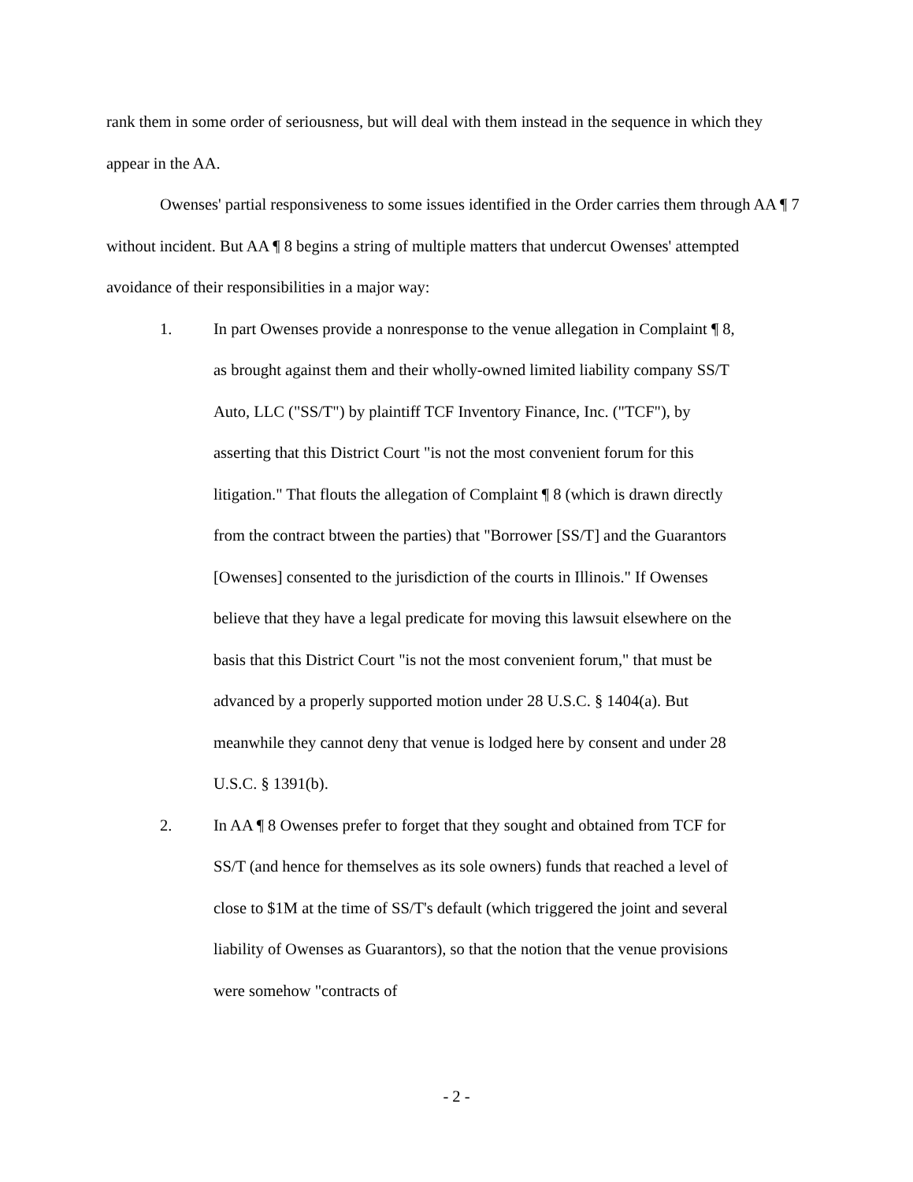rank them in some order of seriousness, but will deal with them instead in the sequence in which they appear in the AA.
Owenses' partial responsiveness to some issues identified in the Order carries them through AA ¶ 7 without incident. But AA ¶ 8 begins a string of multiple matters that undercut Owenses' attempted avoidance of their responsibilities in a major way:
1. In part Owenses provide a nonresponse to the venue allegation in Complaint ¶ 8, as brought against them and their wholly-owned limited liability company SS/T Auto, LLC ("SS/T") by plaintiff TCF Inventory Finance, Inc. ("TCF"), by asserting that this District Court "is not the most convenient forum for this litigation." That flouts the allegation of Complaint ¶ 8 (which is drawn directly from the contract btween the parties) that "Borrower [SS/T] and the Guarantors [Owenses] consented to the jurisdiction of the courts in Illinois." If Owenses believe that they have a legal predicate for moving this lawsuit elsewhere on the basis that this District Court "is not the most convenient forum," that must be advanced by a properly supported motion under 28 U.S.C. § 1404(a). But meanwhile they cannot deny that venue is lodged here by consent and under 28 U.S.C. § 1391(b).
2. In AA ¶ 8 Owenses prefer to forget that they sought and obtained from TCF for SS/T (and hence for themselves as its sole owners) funds that reached a level of close to $1M at the time of SS/T's default (which triggered the joint and several liability of Owenses as Guarantors), so that the notion that the venue provisions were somehow "contracts of
- 2 -